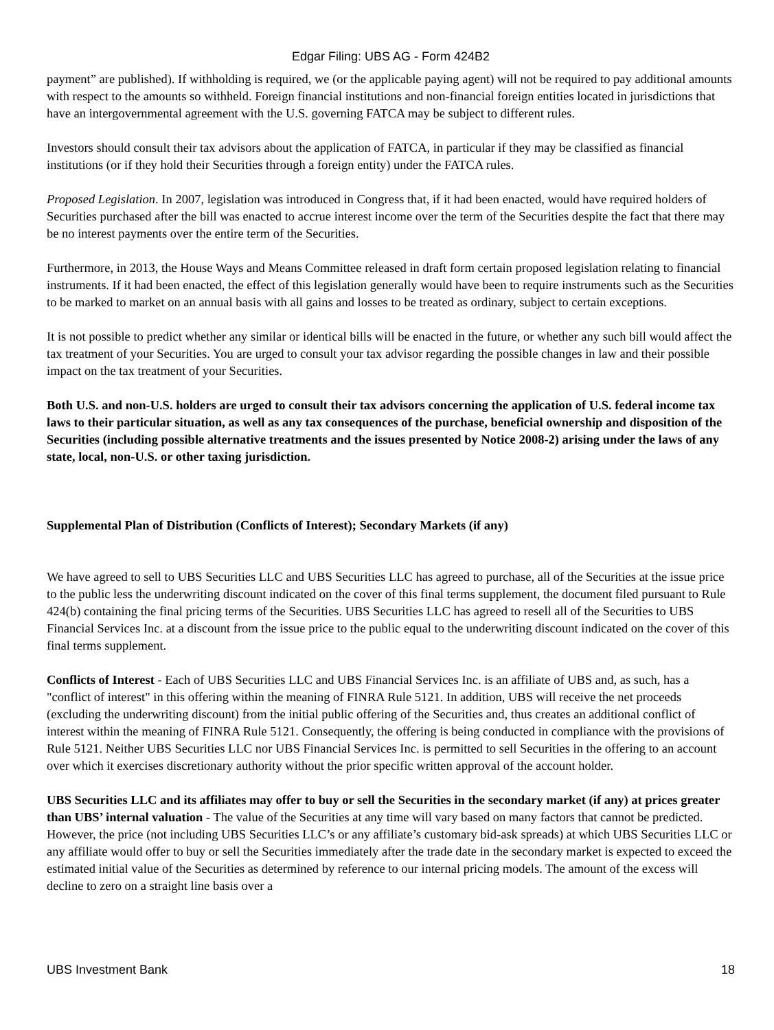Edgar Filing: UBS AG - Form 424B2
payment” are published). If withholding is required, we (or the applicable paying agent) will not be required to pay additional amounts with respect to the amounts so withheld. Foreign financial institutions and non-financial foreign entities located in jurisdictions that have an intergovernmental agreement with the U.S. governing FATCA may be subject to different rules.
Investors should consult their tax advisors about the application of FATCA, in particular if they may be classified as financial institutions (or if they hold their Securities through a foreign entity) under the FATCA rules.
Proposed Legislation. In 2007, legislation was introduced in Congress that, if it had been enacted, would have required holders of Securities purchased after the bill was enacted to accrue interest income over the term of the Securities despite the fact that there may be no interest payments over the entire term of the Securities.
Furthermore, in 2013, the House Ways and Means Committee released in draft form certain proposed legislation relating to financial instruments. If it had been enacted, the effect of this legislation generally would have been to require instruments such as the Securities to be marked to market on an annual basis with all gains and losses to be treated as ordinary, subject to certain exceptions.
It is not possible to predict whether any similar or identical bills will be enacted in the future, or whether any such bill would affect the tax treatment of your Securities. You are urged to consult your tax advisor regarding the possible changes in law and their possible impact on the tax treatment of your Securities.
Both U.S. and non-U.S. holders are urged to consult their tax advisors concerning the application of U.S. federal income tax laws to their particular situation, as well as any tax consequences of the purchase, beneficial ownership and disposition of the Securities (including possible alternative treatments and the issues presented by Notice 2008-2) arising under the laws of any state, local, non-U.S. or other taxing jurisdiction.
Supplemental Plan of Distribution (Conflicts of Interest); Secondary Markets (if any)
We have agreed to sell to UBS Securities LLC and UBS Securities LLC has agreed to purchase, all of the Securities at the issue price to the public less the underwriting discount indicated on the cover of this final terms supplement, the document filed pursuant to Rule 424(b) containing the final pricing terms of the Securities. UBS Securities LLC has agreed to resell all of the Securities to UBS Financial Services Inc. at a discount from the issue price to the public equal to the underwriting discount indicated on the cover of this final terms supplement.
Conflicts of Interest - Each of UBS Securities LLC and UBS Financial Services Inc. is an affiliate of UBS and, as such, has a "conflict of interest" in this offering within the meaning of FINRA Rule 5121. In addition, UBS will receive the net proceeds (excluding the underwriting discount) from the initial public offering of the Securities and, thus creates an additional conflict of interest within the meaning of FINRA Rule 5121. Consequently, the offering is being conducted in compliance with the provisions of Rule 5121. Neither UBS Securities LLC nor UBS Financial Services Inc. is permitted to sell Securities in the offering to an account over which it exercises discretionary authority without the prior specific written approval of the account holder.
UBS Securities LLC and its affiliates may offer to buy or sell the Securities in the secondary market (if any) at prices greater than UBS’ internal valuation - The value of the Securities at any time will vary based on many factors that cannot be predicted. However, the price (not including UBS Securities LLC’s or any affiliate’s customary bid-ask spreads) at which UBS Securities LLC or any affiliate would offer to buy or sell the Securities immediately after the trade date in the secondary market is expected to exceed the estimated initial value of the Securities as determined by reference to our internal pricing models. The amount of the excess will decline to zero on a straight line basis over a
UBS Investment Bank 18